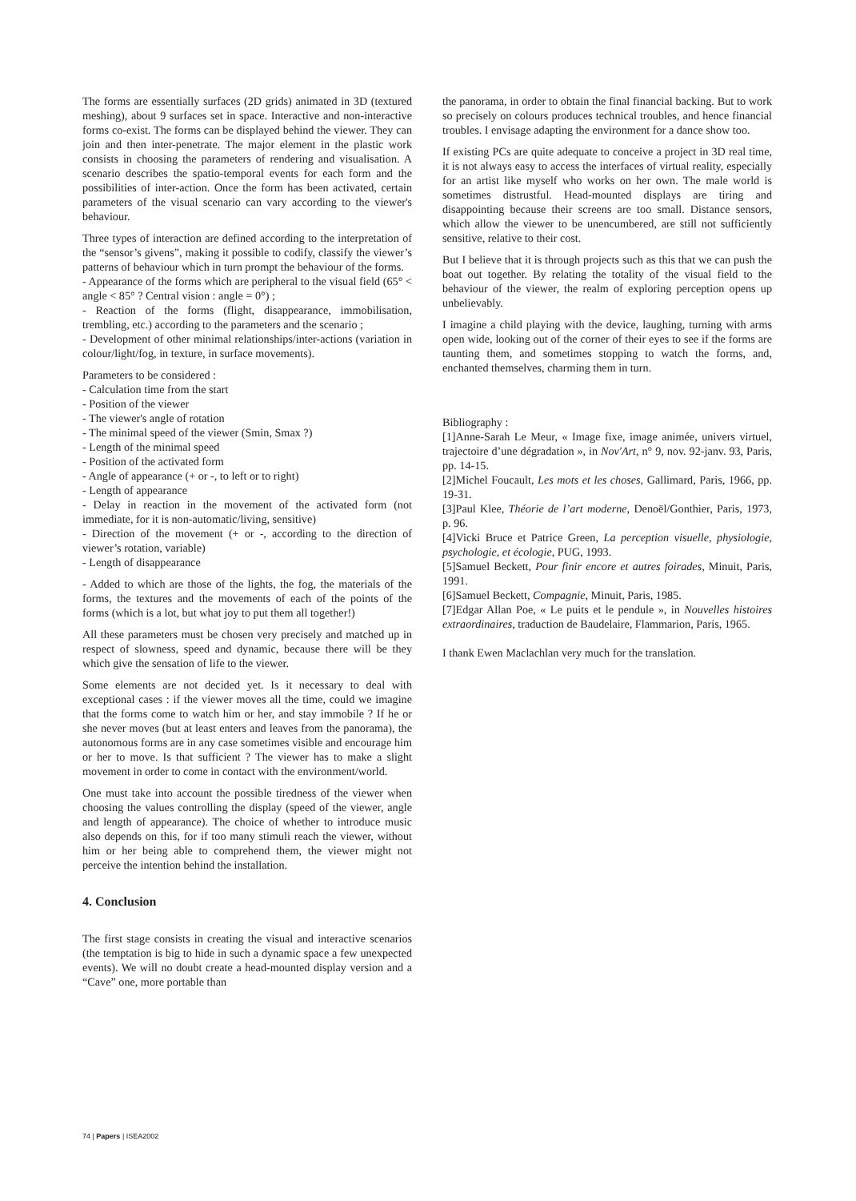The forms are essentially surfaces (2D grids) animated in 3D (textured meshing), about 9 surfaces set in space. Interactive and non-interactive forms co-exist. The forms can be displayed behind the viewer. They can join and then inter-penetrate. The major element in the plastic work consists in choosing the parameters of rendering and visualisation. A scenario describes the spatio-temporal events for each form and the possibilities of inter-action. Once the form has been activated, certain parameters of the visual scenario can vary according to the viewer's behaviour.
Three types of interaction are defined according to the interpretation of the “sensor’s givens”, making it possible to codify, classify the viewer’s patterns of behaviour which in turn prompt the behaviour of the forms.
- Appearance of the forms which are peripheral to the visual field (65° < angle < 85° ? Central vision : angle = 0°) ;
- Reaction of the forms (flight, disappearance, immobilisation, trembling, etc.) according to the parameters and the scenario ;
- Development of other minimal relationships/inter-actions (variation in colour/light/fog, in texture, in surface movements).
Parameters to be considered :
- Calculation time from the start
- Position of the viewer
- The viewer's angle of rotation
- The minimal speed of the viewer (Smin, Smax ?)
- Length of the minimal speed
- Position of the activated form
- Angle of appearance (+ or -, to left or to right)
- Length of appearance
- Delay in reaction in the movement of the activated form (not immediate, for it is non-automatic/living, sensitive)
- Direction of the movement (+ or -, according to the direction of viewer’s rotation, variable)
- Length of disappearance
- Added to which are those of the lights, the fog, the materials of the forms, the textures and the movements of each of the points of the forms (which is a lot, but what joy to put them all together!)
All these parameters must be chosen very precisely and matched up in respect of slowness, speed and dynamic, because there will be they which give the sensation of life to the viewer.
Some elements are not decided yet. Is it necessary to deal with exceptional cases : if the viewer moves all the time, could we imagine that the forms come to watch him or her, and stay immobile ? If he or she never moves (but at least enters and leaves from the panorama), the autonomous forms are in any case sometimes visible and encourage him or her to move. Is that sufficient ? The viewer has to make a slight movement in order to come in contact with the environment/world.
One must take into account the possible tiredness of the viewer when choosing the values controlling the display (speed of the viewer, angle and length of appearance). The choice of whether to introduce music also depends on this, for if too many stimuli reach the viewer, without him or her being able to comprehend them, the viewer might not perceive the intention behind the installation.
4. Conclusion
The first stage consists in creating the visual and interactive scenarios (the temptation is big to hide in such a dynamic space a few unexpected events). We will no doubt create a head-mounted display version and a “Cave” one, more portable than
the panorama, in order to obtain the final financial backing. But to work so precisely on colours produces technical troubles, and hence financial troubles. I envisage adapting the environment for a dance show too.
If existing PCs are quite adequate to conceive a project in 3D real time, it is not always easy to access the interfaces of virtual reality, especially for an artist like myself who works on her own. The male world is sometimes distrustful. Head-mounted displays are tiring and disappointing because their screens are too small. Distance sensors, which allow the viewer to be unencumbered, are still not sufficiently sensitive, relative to their cost.
But I believe that it is through projects such as this that we can push the boat out together. By relating the totality of the visual field to the behaviour of the viewer, the realm of exploring perception opens up unbelievably.
I imagine a child playing with the device, laughing, turning with arms open wide, looking out of the corner of their eyes to see if the forms are taunting them, and sometimes stopping to watch the forms, and, enchanted themselves, charming them in turn.
Bibliography :
[1]Anne-Sarah Le Meur, « Image fixe, image animée, univers virtuel, trajectoire d’une dégradation », in Nov'Art, n° 9, nov. 92-janv. 93, Paris, pp. 14-15.
[2]Michel Foucault, Les mots et les choses, Gallimard, Paris, 1966, pp. 19-31.
[3]Paul Klee, Théorie de l’art moderne, Denoël/Gonthier, Paris, 1973, p. 96.
[4]Vicki Bruce et Patrice Green, La perception visuelle, physiologie, psychologie, et écologie, PUG, 1993.
[5]Samuel Beckett, Pour finir encore et autres foirades, Minuit, Paris, 1991.
[6]Samuel Beckett, Compagnie, Minuit, Paris, 1985.
[7]Edgar Allan Poe, « Le puits et le pendule », in Nouvelles histoires extraordinaires, traduction de Baudelaire, Flammarion, Paris, 1965.
I thank Ewen Maclachlan very much for the translation.
74 | Papers | ISEA2002